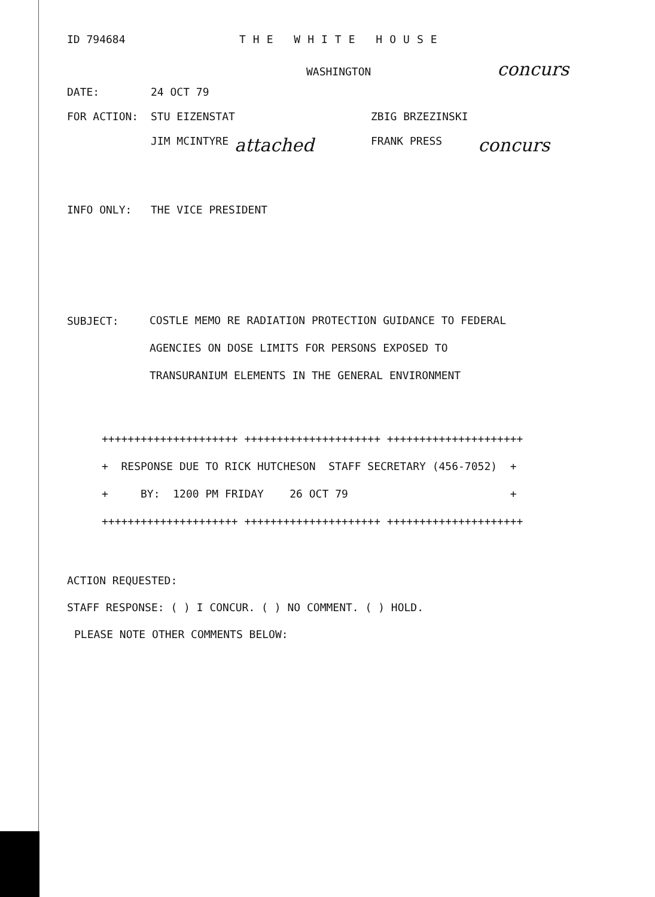ID 794684 THE WHITE HOUSE
WASHINGTON concurs
DATE: 24 OCT 79
FOR ACTION: STU EIZENSTAT ZBIG BRZEZINSKI
JIM MCINTYRE attached FRANK PRESS concurs
INFO ONLY: THE VICE PRESIDENT
SUBJECT: COSTLE MEMO RE RADIATION PROTECTION GUIDANCE TO FEDERAL
AGENCIES ON DOSE LIMITS FOR PERSONS EXPOSED TO
TRANSURANIUM ELEMENTS IN THE GENERAL ENVIRONMENT
+++++++++++++++++++++ +++++++++++++++++++++ +++++++++++++++++++++ + RESPONSE DUE TO RICK HUTCHESON STAFF SECRETARY (456-7052) + + BY: 1200 PM FRIDAY 26 OCT 79 + +++++++++++++++++++++ +++++++++++++++++++++ +++++++++++++++++++++
ACTION REQUESTED:
STAFF RESPONSE: ( ) I CONCUR. ( ) NO COMMENT. ( ) HOLD.
PLEASE NOTE OTHER COMMENTS BELOW: